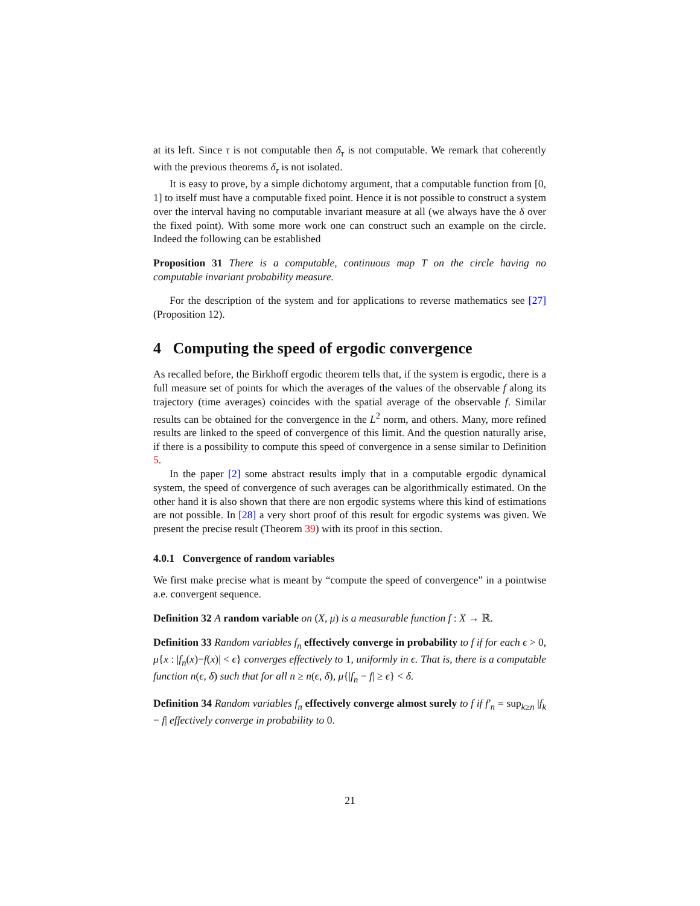at its left. Since τ is not computable then δ<sub>τ</sub> is not computable. We remark that coherently with the previous theorems δ<sub>τ</sub> is not isolated.
It is easy to prove, by a simple dichotomy argument, that a computable function from [0, 1] to itself must have a computable fixed point. Hence it is not possible to construct a system over the interval having no computable invariant measure at all (we always have the δ over the fixed point). With some more work one can construct such an example on the circle. Indeed the following can be established
Proposition 31 There is a computable, continuous map T on the circle having no computable invariant probability measure.
For the description of the system and for applications to reverse mathematics see [27] (Proposition 12).
4 Computing the speed of ergodic convergence
As recalled before, the Birkhoff ergodic theorem tells that, if the system is ergodic, there is a full measure set of points for which the averages of the values of the observable f along its trajectory (time averages) coincides with the spatial average of the observable f. Similar results can be obtained for the convergence in the L<sup>2</sup> norm, and others. Many, more refined results are linked to the speed of convergence of this limit. And the question naturally arise, if there is a possibility to compute this speed of convergence in a sense similar to Definition 5.
In the paper [2] some abstract results imply that in a computable ergodic dynamical system, the speed of convergence of such averages can be algorithmically estimated. On the other hand it is also shown that there are non ergodic systems where this kind of estimations are not possible. In [28] a very short proof of this result for ergodic systems was given. We present the precise result (Theorem 39) with its proof in this section.
4.0.1 Convergence of random variables
We first make precise what is meant by “compute the speed of convergence” in a pointwise a.e. convergent sequence.
Definition 32 A random variable on (X, μ) is a measurable function f : X → ℝ.
Definition 33 Random variables f<sub>n</sub> effectively converge in probability to f if for each ϵ > 0, μ{x : |f<sub>n</sub>(x)−f(x)| < ϵ} converges effectively to 1, uniformly in ϵ. That is, there is a computable function n(ϵ, δ) such that for all n ≥ n(ϵ, δ), μ{|f<sub>n</sub> − f| ≥ ϵ} < δ.
Definition 34 Random variables f<sub>n</sub> effectively converge almost surely to f if f′<sub>n</sub> = sup<sub>k≥n</sub> |f<sub>k</sub> − f| effectively converge in probability to 0.
21